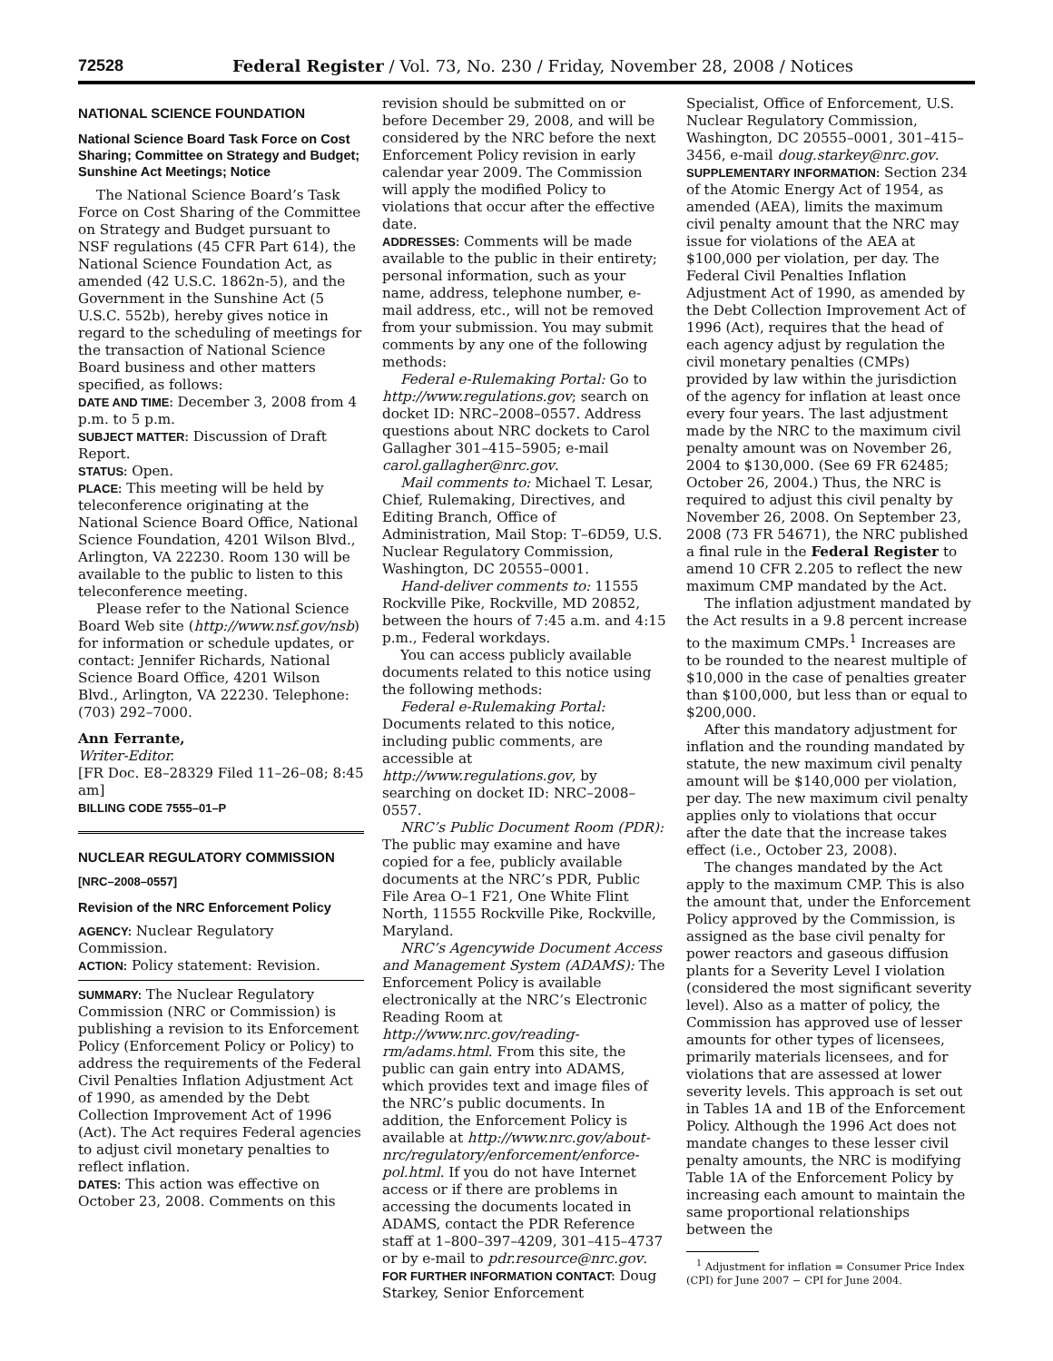72528 Federal Register / Vol. 73, No. 230 / Friday, November 28, 2008 / Notices
NATIONAL SCIENCE FOUNDATION
National Science Board Task Force on Cost Sharing; Committee on Strategy and Budget; Sunshine Act Meetings; Notice
The National Science Board’s Task Force on Cost Sharing of the Committee on Strategy and Budget pursuant to NSF regulations (45 CFR Part 614), the National Science Foundation Act, as amended (42 U.S.C. 1862n-5), and the Government in the Sunshine Act (5 U.S.C. 552b), hereby gives notice in regard to the scheduling of meetings for the transaction of National Science Board business and other matters specified, as follows:
DATE AND TIME: December 3, 2008 from 4 p.m. to 5 p.m.
SUBJECT MATTER: Discussion of Draft Report.
STATUS: Open.
PLACE: This meeting will be held by teleconference originating at the National Science Board Office, National Science Foundation, 4201 Wilson Blvd., Arlington, VA 22230. Room 130 will be available to the public to listen to this teleconference meeting.
Please refer to the National Science Board Web site (http://www.nsf.gov/nsb) for information or schedule updates, or contact: Jennifer Richards, National Science Board Office, 4201 Wilson Blvd., Arlington, VA 22230. Telephone: (703) 292–7000.
Ann Ferrante,
Writer-Editor.
[FR Doc. E8–28329 Filed 11–26–08; 8:45 am]
BILLING CODE 7555–01–P
NUCLEAR REGULATORY COMMISSION
[NRC–2008–0557]
Revision of the NRC Enforcement Policy
AGENCY: Nuclear Regulatory Commission.
ACTION: Policy statement: Revision.
SUMMARY: The Nuclear Regulatory Commission (NRC or Commission) is publishing a revision to its Enforcement Policy (Enforcement Policy or Policy) to address the requirements of the Federal Civil Penalties Inflation Adjustment Act of 1990, as amended by the Debt Collection Improvement Act of 1996 (Act). The Act requires Federal agencies to adjust civil monetary penalties to reflect inflation.
DATES: This action was effective on October 23, 2008. Comments on this
revision should be submitted on or before December 29, 2008, and will be considered by the NRC before the next Enforcement Policy revision in early calendar year 2009. The Commission will apply the modified Policy to violations that occur after the effective date.
ADDRESSES: Comments will be made available to the public in their entirety; personal information, such as your name, address, telephone number, e-mail address, etc., will not be removed from your submission. You may submit comments by any one of the following methods:
Federal e-Rulemaking Portal: Go to http://www.regulations.gov; search on docket ID: NRC–2008–0557. Address questions about NRC dockets to Carol Gallagher 301–415–5905; e-mail carol.gallagher@nrc.gov.
Mail comments to: Michael T. Lesar, Chief, Rulemaking, Directives, and Editing Branch, Office of Administration, Mail Stop: T–6D59, U.S. Nuclear Regulatory Commission, Washington, DC 20555–0001.
Hand-deliver comments to: 11555 Rockville Pike, Rockville, MD 20852, between the hours of 7:45 a.m. and 4:15 p.m., Federal workdays.
You can access publicly available documents related to this notice using the following methods:
Federal e-Rulemaking Portal: Documents related to this notice, including public comments, are accessible at http://www.regulations.gov, by searching on docket ID: NRC–2008–0557.
NRC’s Public Document Room (PDR): The public may examine and have copied for a fee, publicly available documents at the NRC’s PDR, Public File Area O–1 F21, One White Flint North, 11555 Rockville Pike, Rockville, Maryland.
NRC’s Agencywide Document Access and Management System (ADAMS): The Enforcement Policy is available electronically at the NRC’s Electronic Reading Room at http://www.nrc.gov/reading-rm/adams.html. From this site, the public can gain entry into ADAMS, which provides text and image files of the NRC’s public documents. In addition, the Enforcement Policy is available at http://www.nrc.gov/about-nrc/regulatory/enforcement/enforce-pol.html. If you do not have Internet access or if there are problems in accessing the documents located in ADAMS, contact the PDR Reference staff at 1–800–397–4209, 301–415–4737 or by e-mail to pdr.resource@nrc.gov.
FOR FURTHER INFORMATION CONTACT: Doug Starkey, Senior Enforcement
Specialist, Office of Enforcement, U.S. Nuclear Regulatory Commission, Washington, DC 20555–0001, 301–415–3456, e-mail doug.starkey@nrc.gov.
SUPPLEMENTARY INFORMATION: Section 234 of the Atomic Energy Act of 1954, as amended (AEA), limits the maximum civil penalty amount that the NRC may issue for violations of the AEA at $100,000 per violation, per day. The Federal Civil Penalties Inflation Adjustment Act of 1990, as amended by the Debt Collection Improvement Act of 1996 (Act), requires that the head of each agency adjust by regulation the civil monetary penalties (CMPs) provided by law within the jurisdiction of the agency for inflation at least once every four years. The last adjustment made by the NRC to the maximum civil penalty amount was on November 26, 2004 to $130,000. (See 69 FR 62485; October 26, 2004.) Thus, the NRC is required to adjust this civil penalty by November 26, 2008. On September 23, 2008 (73 FR 54671), the NRC published a final rule in the Federal Register to amend 10 CFR 2.205 to reflect the new maximum CMP mandated by the Act.
The inflation adjustment mandated by the Act results in a 9.8 percent increase to the maximum CMPs.<sup>1</sup> Increases are to be rounded to the nearest multiple of $10,000 in the case of penalties greater than $100,000, but less than or equal to $200,000.
After this mandatory adjustment for inflation and the rounding mandated by statute, the new maximum civil penalty amount will be $140,000 per violation, per day. The new maximum civil penalty applies only to violations that occur after the date that the increase takes effect (i.e., October 23, 2008).
The changes mandated by the Act apply to the maximum CMP. This is also the amount that, under the Enforcement Policy approved by the Commission, is assigned as the base civil penalty for power reactors and gaseous diffusion plants for a Severity Level I violation (considered the most significant severity level). Also as a matter of policy, the Commission has approved use of lesser amounts for other types of licensees, primarily materials licensees, and for violations that are assessed at lower severity levels. This approach is set out in Tables 1A and 1B of the Enforcement Policy. Although the 1996 Act does not mandate changes to these lesser civil penalty amounts, the NRC is modifying Table 1A of the Enforcement Policy by increasing each amount to maintain the same proportional relationships between the
<sup>1</sup> Adjustment for inflation = Consumer Price Index (CPI) for June 2007 − CPI for June 2004.